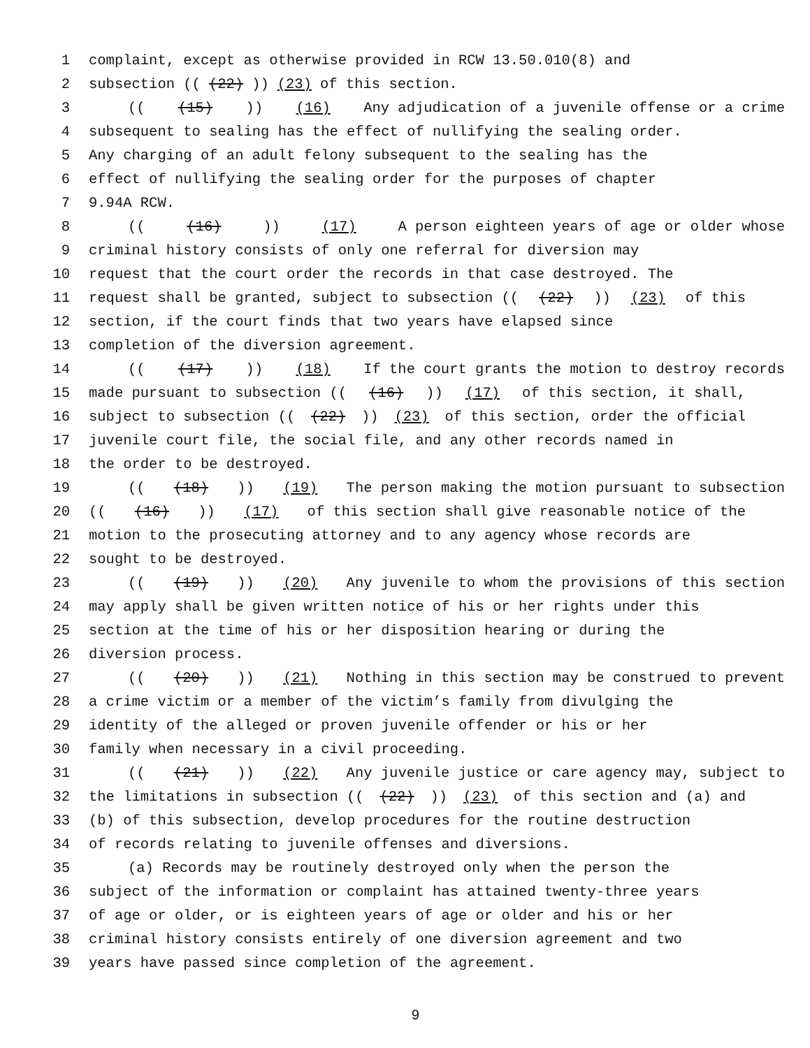1 complaint, except as otherwise provided in RCW 13.50.010(8) and
2 subsection (((22))) (23) of this section.
3 (((15))) (16) Any adjudication of a juvenile offense or a crime
4 subsequent to sealing has the effect of nullifying the sealing order.
5 Any charging of an adult felony subsequent to the sealing has the
6 effect of nullifying the sealing order for the purposes of chapter
7 9.94A RCW.
8 (((16))) (17) A person eighteen years of age or older whose
9 criminal history consists of only one referral for diversion may
10 request that the court order the records in that case destroyed. The
11 request shall be granted, subject to subsection (((22))) (23) of this
12 section, if the court finds that two years have elapsed since
13 completion of the diversion agreement.
14 (((17))) (18) If the court grants the motion to destroy records
15 made pursuant to subsection (((16))) (17) of this section, it shall,
16 subject to subsection (((22))) (23) of this section, order the official
17 juvenile court file, the social file, and any other records named in
18 the order to be destroyed.
19 (((18))) (19) The person making the motion pursuant to subsection
20 (((16))) (17) of this section shall give reasonable notice of the
21 motion to the prosecuting attorney and to any agency whose records are
22 sought to be destroyed.
23 (((19))) (20) Any juvenile to whom the provisions of this section
24 may apply shall be given written notice of his or her rights under this
25 section at the time of his or her disposition hearing or during the
26 diversion process.
27 (((20))) (21) Nothing in this section may be construed to prevent
28 a crime victim or a member of the victim’s family from divulging the
29 identity of the alleged or proven juvenile offender or his or her
30 family when necessary in a civil proceeding.
31 (((21))) (22) Any juvenile justice or care agency may, subject to
32 the limitations in subsection (((22))) (23) of this section and (a) and
33 (b) of this subsection, develop procedures for the routine destruction
34 of records relating to juvenile offenses and diversions.
35 (a) Records may be routinely destroyed only when the person the
36 subject of the information or complaint has attained twenty-three years
37 of age or older, or is eighteen years of age or older and his or her
38 criminal history consists entirely of one diversion agreement and two
39 years have passed since completion of the agreement.
9